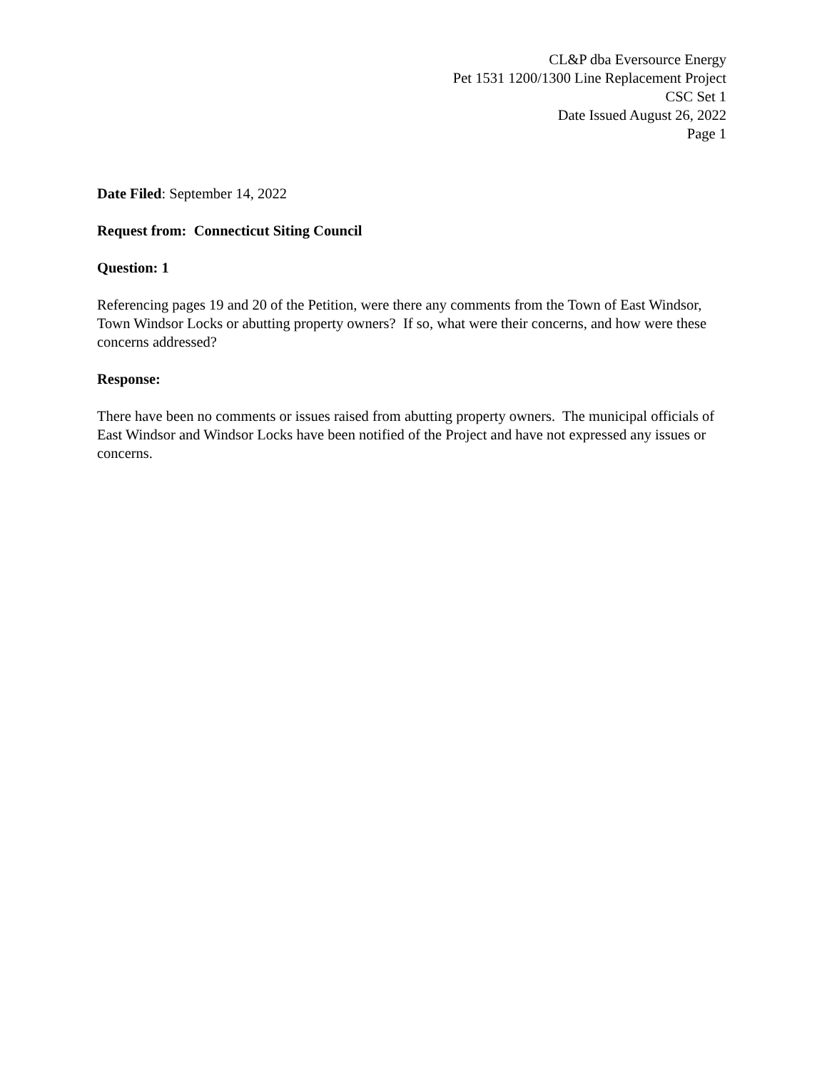CL&P dba Eversource Energy
Pet 1531 1200/1300 Line Replacement Project
CSC Set 1
Date Issued August 26, 2022
Page 1
Date Filed: September 14, 2022
Request from: Connecticut Siting Council
Question: 1
Referencing pages 19 and 20 of the Petition, were there any comments from the Town of East Windsor, Town Windsor Locks or abutting property owners? If so, what were their concerns, and how were these concerns addressed?
Response:
There have been no comments or issues raised from abutting property owners. The municipal officials of East Windsor and Windsor Locks have been notified of the Project and have not expressed any issues or concerns.